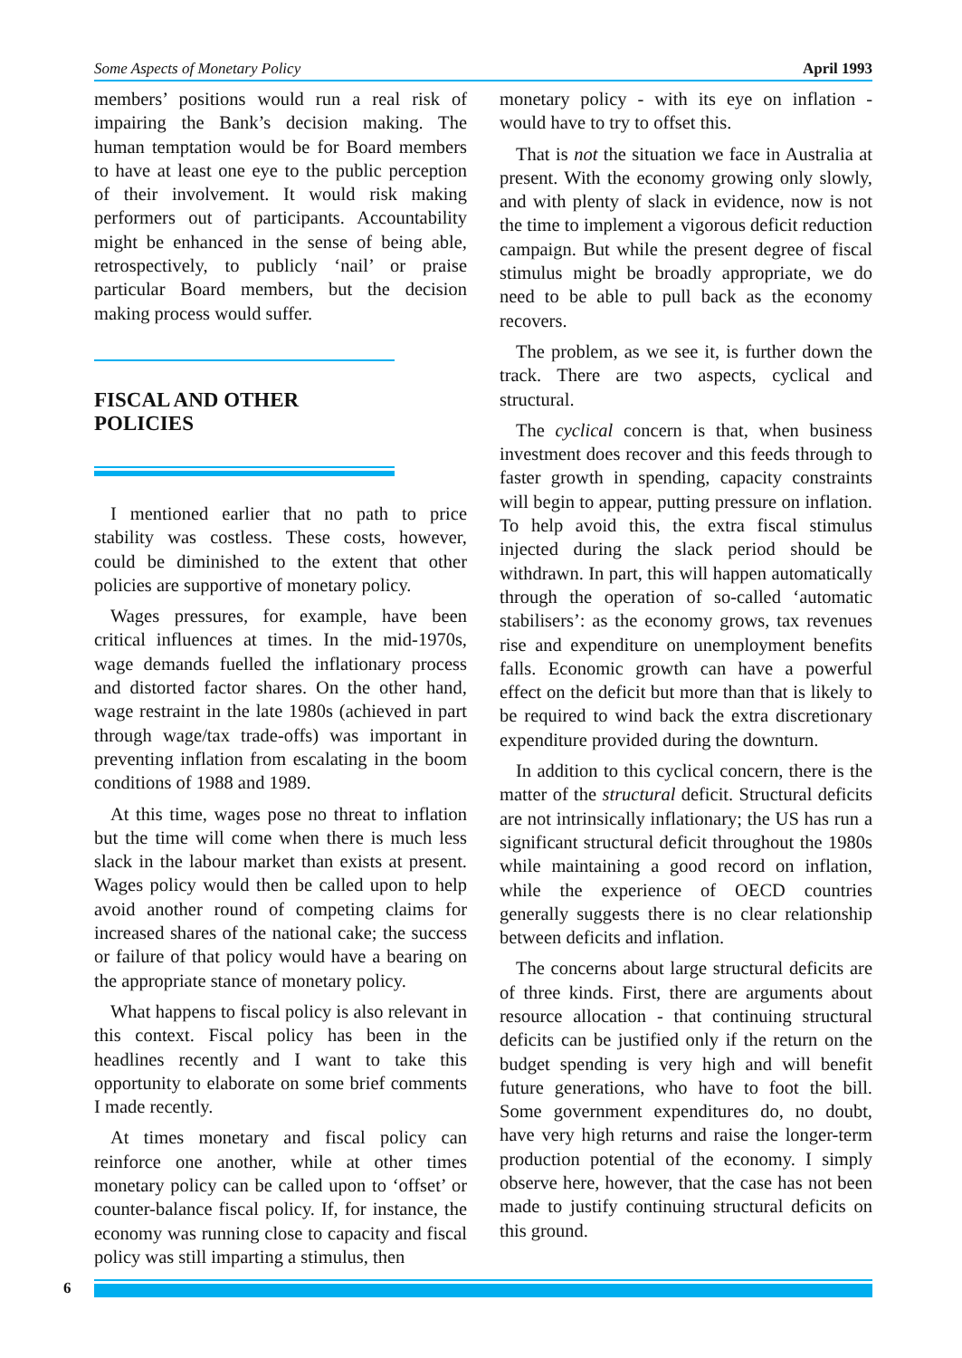Some Aspects of Monetary Policy April 1993
members’ positions would run a real risk of impairing the Bank’s decision making. The human temptation would be for Board members to have at least one eye to the public perception of their involvement. It would risk making performers out of participants. Accountability might be enhanced in the sense of being able, retrospectively, to publicly ‘nail’ or praise particular Board members, but the decision making process would suffer.
FISCAL AND OTHER
POLICIES
I mentioned earlier that no path to price stability was costless. These costs, however, could be diminished to the extent that other policies are supportive of monetary policy.
Wages pressures, for example, have been critical influences at times. In the mid-1970s, wage demands fuelled the inflationary process and distorted factor shares. On the other hand, wage restraint in the late 1980s (achieved in part through wage/tax trade-offs) was important in preventing inflation from escalating in the boom conditions of 1988 and 1989.
At this time, wages pose no threat to inflation but the time will come when there is much less slack in the labour market than exists at present. Wages policy would then be called upon to help avoid another round of competing claims for increased shares of the national cake; the success or failure of that policy would have a bearing on the appropriate stance of monetary policy.
What happens to fiscal policy is also relevant in this context. Fiscal policy has been in the headlines recently and I want to take this opportunity to elaborate on some brief comments I made recently.
At times monetary and fiscal policy can reinforce one another, while at other times monetary policy can be called upon to ‘offset’ or counter-balance fiscal policy. If, for instance, the economy was running close to capacity and fiscal policy was still imparting a stimulus, then
monetary policy - with its eye on inflation - would have to try to offset this.
That is not the situation we face in Australia at present. With the economy growing only slowly, and with plenty of slack in evidence, now is not the time to implement a vigorous deficit reduction campaign. But while the present degree of fiscal stimulus might be broadly appropriate, we do need to be able to pull back as the economy recovers.
The problem, as we see it, is further down the track. There are two aspects, cyclical and structural.
The cyclical concern is that, when business investment does recover and this feeds through to faster growth in spending, capacity constraints will begin to appear, putting pressure on inflation. To help avoid this, the extra fiscal stimulus injected during the slack period should be withdrawn. In part, this will happen automatically through the operation of so-called ‘automatic stabilisers’: as the economy grows, tax revenues rise and expenditure on unemployment benefits falls. Economic growth can have a powerful effect on the deficit but more than that is likely to be required to wind back the extra discretionary expenditure provided during the downturn.
In addition to this cyclical concern, there is the matter of the structural deficit. Structural deficits are not intrinsically inflationary; the US has run a significant structural deficit throughout the 1980s while maintaining a good record on inflation, while the experience of OECD countries generally suggests there is no clear relationship between deficits and inflation.
The concerns about large structural deficits are of three kinds. First, there are arguments about resource allocation - that continuing structural deficits can be justified only if the return on the budget spending is very high and will benefit future generations, who have to foot the bill. Some government expenditures do, no doubt, have very high returns and raise the longer-term production potential of the economy. I simply observe here, however, that the case has not been made to justify continuing structural deficits on this ground.
6